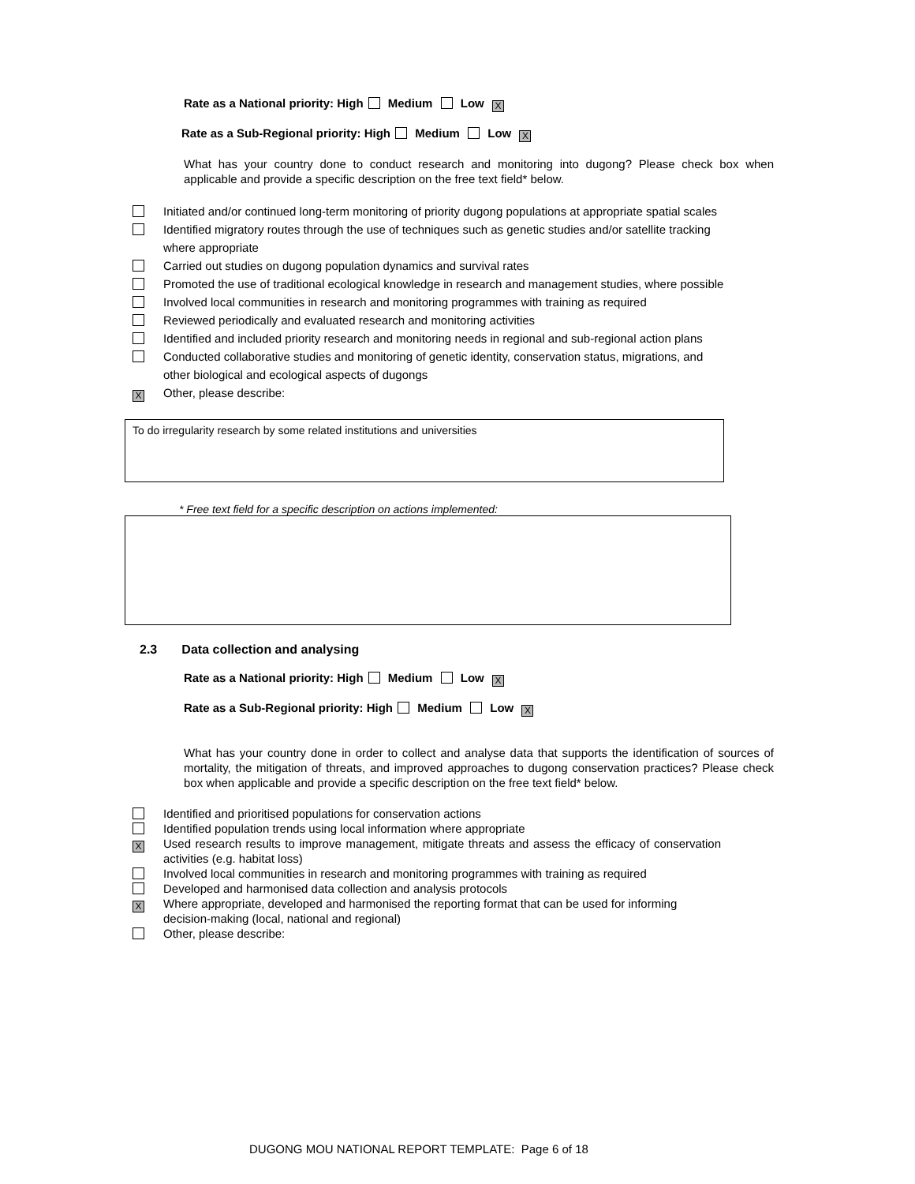Rate as a National priority: High Medium Low X
Rate as a Sub-Regional priority: High Medium Low X
What has your country done to conduct research and monitoring into dugong? Please check box when applicable and provide a specific description on the free text field* below.
Initiated and/or continued long-term monitoring of priority dugong populations at appropriate spatial scales
Identified migratory routes through the use of techniques such as genetic studies and/or satellite tracking where appropriate
Carried out studies on dugong population dynamics and survival rates
Promoted the use of traditional ecological knowledge in research and management studies, where possible
Involved local communities in research and monitoring programmes with training as required
Reviewed periodically and evaluated research and monitoring activities
Identified and included priority research and monitoring needs in regional and sub-regional action plans
Conducted collaborative studies and monitoring of genetic identity, conservation status, migrations, and other biological and ecological aspects of dugongs
X
Other, please describe:
To do irregularity research by some related institutions and universities
* Free text field for a specific description on actions implemented:
2.3 Data collection and analysing
Rate as a National priority: High Medium Low X
Rate as a Sub-Regional priority: High Medium Low X
What has your country done in order to collect and analyse data that supports the identification of sources of mortality, the mitigation of threats, and improved approaches to dugong conservation practices? Please check box when applicable and provide a specific description on the free text field* below.
Identified and prioritised populations for conservation actions
Identified population trends using local information where appropriate
X
Used research results to improve management, mitigate threats and assess the efficacy of conservation activities (e.g. habitat loss)
Involved local communities in research and monitoring programmes with training as required
Developed and harmonised data collection and analysis protocols
X
Where appropriate, developed and harmonised the reporting format that can be used for informing decision-making (local, national and regional)
Other, please describe:
DUGONG MOU NATIONAL REPORT TEMPLATE: Page 6 of 18